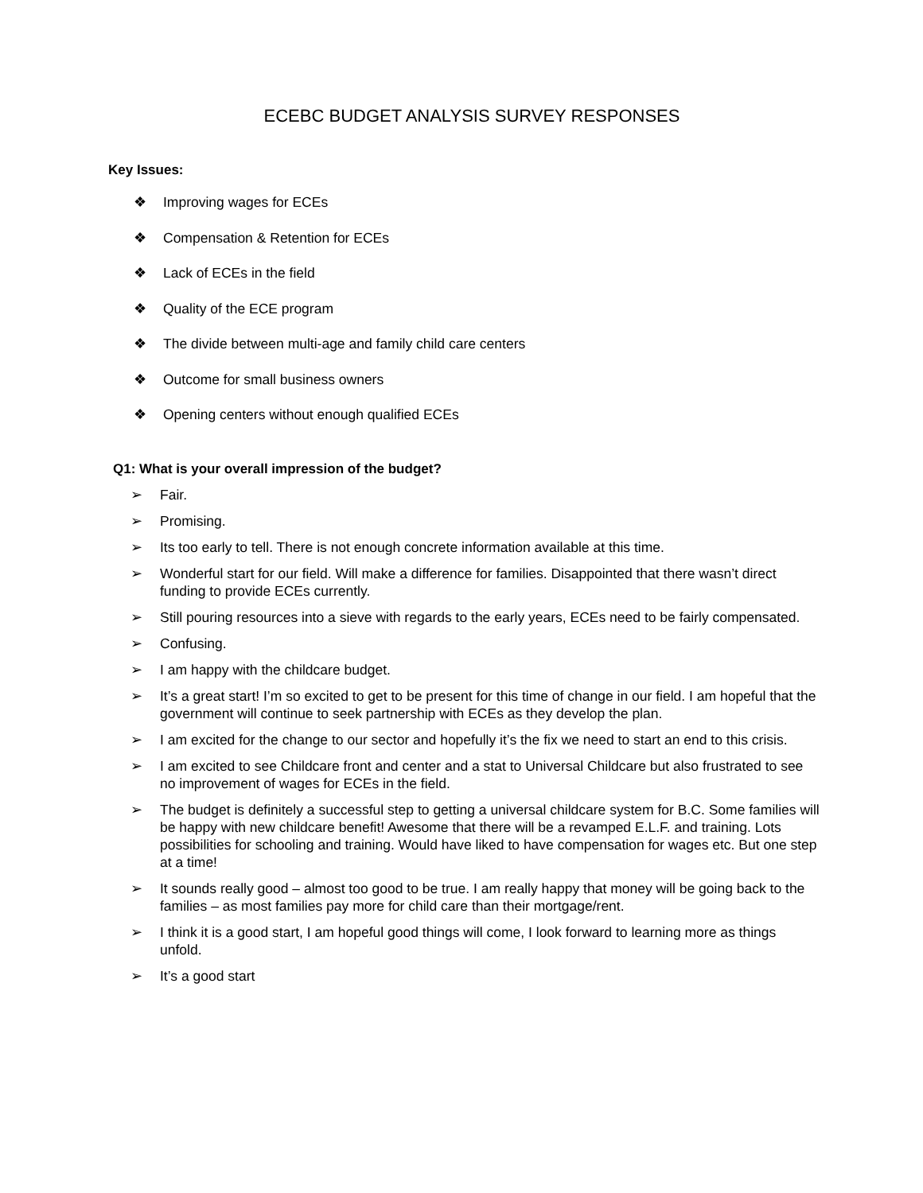ECEBC BUDGET ANALYSIS SURVEY RESPONSES
Key Issues:
❖ Improving wages for ECEs
❖ Compensation & Retention for ECEs
❖ Lack of ECEs in the field
❖ Quality of the ECE program
❖ The divide between multi-age and family child care centers
❖ Outcome for small business owners
❖ Opening centers without enough qualified ECEs
Q1: What is your overall impression of the budget?
➢ Fair.
➢ Promising.
➢ Its too early to tell. There is not enough concrete information available at this time.
➢ Wonderful start for our field. Will make a difference for families. Disappointed that there wasn’t direct funding to provide ECEs currently.
➢ Still pouring resources into a sieve with regards to the early years, ECEs need to be fairly compensated.
➢ Confusing.
➢ I am happy with the childcare budget.
➢ It’s a great start! I’m so excited to get to be present for this time of change in our field. I am hopeful that the government will continue to seek partnership with ECEs as they develop the plan.
➢ I am excited for the change to our sector and hopefully it’s the fix we need to start an end to this crisis.
➢ I am excited to see Childcare front and center and a stat to Universal Childcare but also frustrated to see no improvement of wages for ECEs in the field.
➢ The budget is definitely a successful step to getting a universal childcare system for B.C. Some families will be happy with new childcare benefit! Awesome that there will be a revamped E.L.F. and training. Lots possibilities for schooling and training. Would have liked to have compensation for wages etc. But one step at a time!
➢ It sounds really good – almost too good to be true. I am really happy that money will be going back to the families – as most families pay more for child care than their mortgage/rent.
➢ I think it is a good start, I am hopeful good things will come, I look forward to learning more as things unfold.
➢ It’s a good start